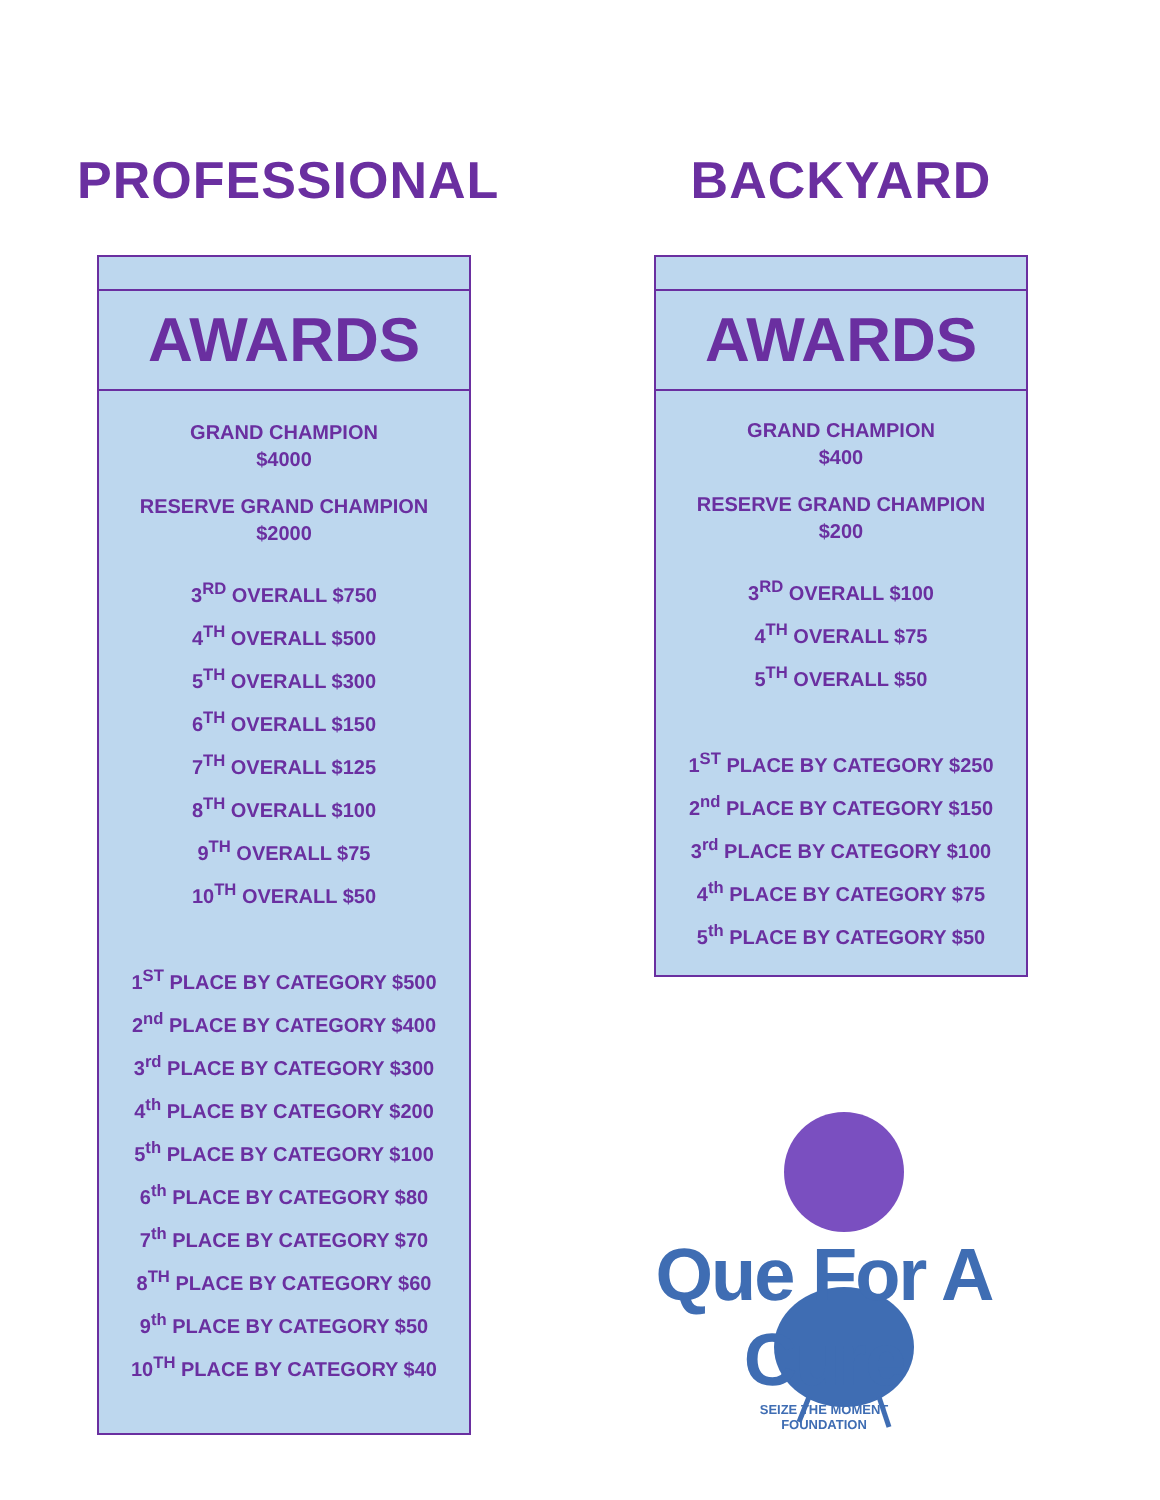PROFESSIONAL
AWARDS
GRAND CHAMPION
$4000
RESERVE GRAND CHAMPION
$2000
3<sup>RD</sup> OVERALL $750
4<sup>TH</sup> OVERALL $500
5<sup>TH</sup> OVERALL $300
6<sup>TH</sup> OVERALL $150
7<sup>TH</sup> OVERALL $125
8<sup>TH</sup> OVERALL $100
9<sup>TH</sup> OVERALL $75
10<sup>TH</sup> OVERALL $50
1<sup>ST</sup> PLACE BY CATEGORY $500
2<sup>nd</sup> PLACE BY CATEGORY $400
3<sup>rd</sup> PLACE BY CATEGORY $300
4<sup>th</sup> PLACE BY CATEGORY $200
5<sup>th</sup> PLACE BY CATEGORY $100
6<sup>th</sup> PLACE BY CATEGORY $80
7<sup>th</sup> PLACE BY CATEGORY $70
8<sup>TH</sup> PLACE BY CATEGORY $60
9<sup>th</sup> PLACE BY CATEGORY $50
10<sup>TH</sup> PLACE BY CATEGORY $40
BACKYARD
AWARDS
GRAND CHAMPION
$400
RESERVE GRAND CHAMPION
$200
3<sup>RD</sup> OVERALL $100
4<sup>TH</sup> OVERALL $75
5<sup>TH</sup> OVERALL $50
1<sup>ST</sup> PLACE BY CATEGORY $250
2<sup>nd</sup> PLACE BY CATEGORY $150
3<sup>rd</sup> PLACE BY CATEGORY $100
4<sup>th</sup> PLACE BY CATEGORY $75
5<sup>th</sup> PLACE BY CATEGORY $50
Que For A Cure
SEIZE THE MOMENT
FOUNDATION